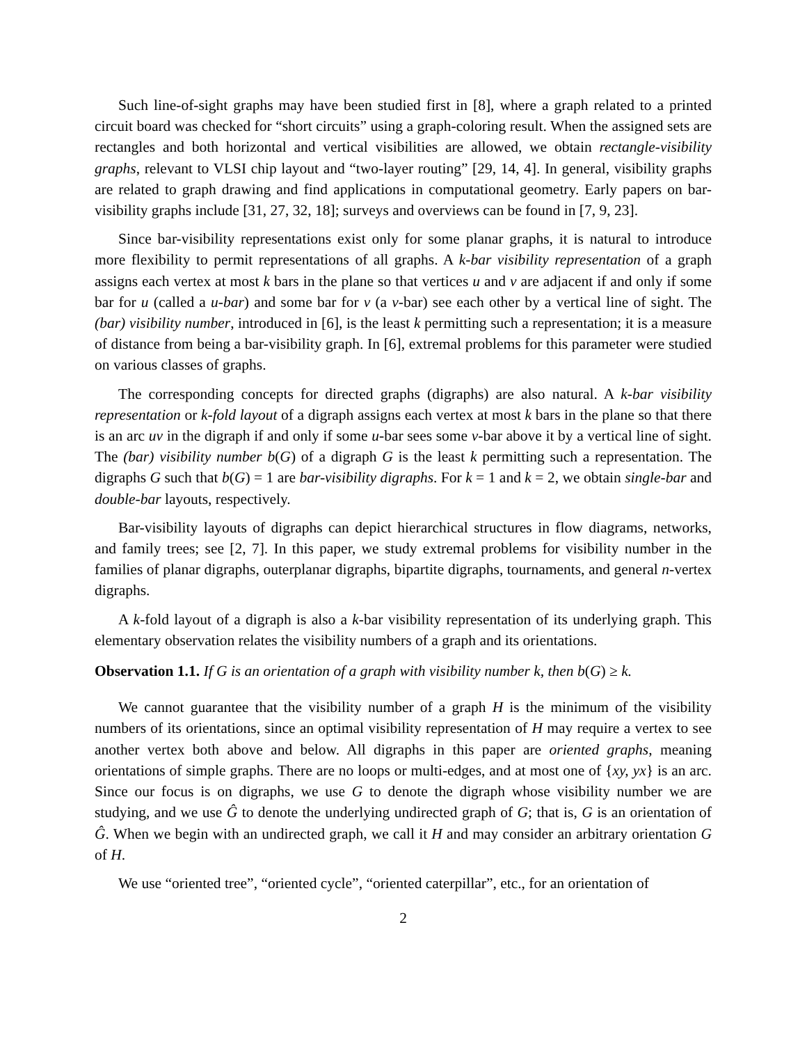Such line-of-sight graphs may have been studied first in [8], where a graph related to a printed circuit board was checked for “short circuits” using a graph-coloring result. When the assigned sets are rectangles and both horizontal and vertical visibilities are allowed, we obtain rectangle-visibility graphs, relevant to VLSI chip layout and “two-layer routing” [29, 14, 4]. In general, visibility graphs are related to graph drawing and find applications in computational geometry. Early papers on bar-visibility graphs include [31, 27, 32, 18]; surveys and overviews can be found in [7, 9, 23].
Since bar-visibility representations exist only for some planar graphs, it is natural to introduce more flexibility to permit representations of all graphs. A k-bar visibility representation of a graph assigns each vertex at most k bars in the plane so that vertices u and v are adjacent if and only if some bar for u (called a u-bar) and some bar for v (a v-bar) see each other by a vertical line of sight. The (bar) visibility number, introduced in [6], is the least k permitting such a representation; it is a measure of distance from being a bar-visibility graph. In [6], extremal problems for this parameter were studied on various classes of graphs.
The corresponding concepts for directed graphs (digraphs) are also natural. A k-bar visibility representation or k-fold layout of a digraph assigns each vertex at most k bars in the plane so that there is an arc uv in the digraph if and only if some u-bar sees some v-bar above it by a vertical line of sight. The (bar) visibility number b(G) of a digraph G is the least k permitting such a representation. The digraphs G such that b(G) = 1 are bar-visibility digraphs. For k = 1 and k = 2, we obtain single-bar and double-bar layouts, respectively.
Bar-visibility layouts of digraphs can depict hierarchical structures in flow diagrams, networks, and family trees; see [2, 7]. In this paper, we study extremal problems for visibility number in the families of planar digraphs, outerplanar digraphs, bipartite digraphs, tournaments, and general n-vertex digraphs.
A k-fold layout of a digraph is also a k-bar visibility representation of its underlying graph. This elementary observation relates the visibility numbers of a graph and its orientations.
Observation 1.1. If G is an orientation of a graph with visibility number k, then b(G) ≥ k.
We cannot guarantee that the visibility number of a graph H is the minimum of the visibility numbers of its orientations, since an optimal visibility representation of H may require a vertex to see another vertex both above and below. All digraphs in this paper are oriented graphs, meaning orientations of simple graphs. There are no loops or multi-edges, and at most one of {xy, yx} is an arc. Since our focus is on digraphs, we use G to denote the digraph whose visibility number we are studying, and we use Ĝ to denote the underlying undirected graph of G; that is, G is an orientation of Ĝ. When we begin with an undirected graph, we call it H and may consider an arbitrary orientation G of H.
We use “oriented tree”, “oriented cycle”, “oriented caterpillar”, etc., for an orientation of
2